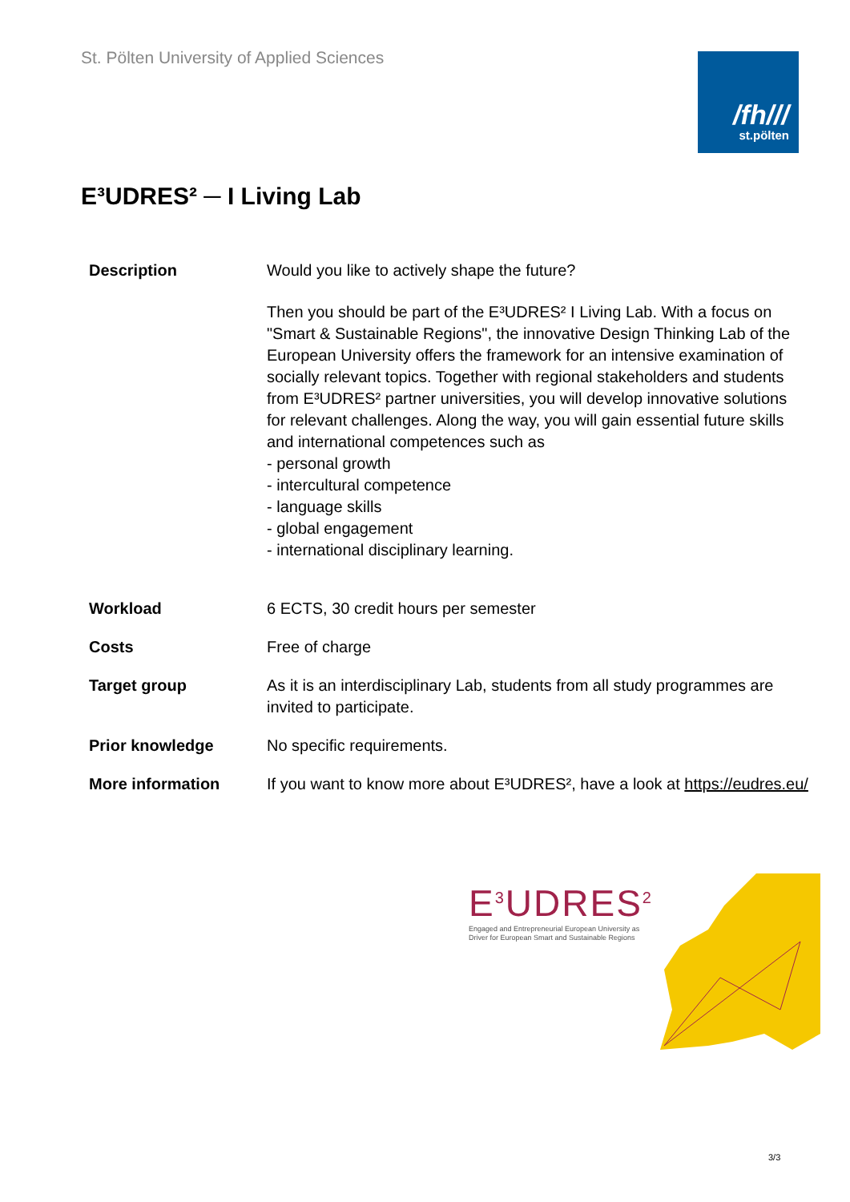St. Pölten University of Applied Sciences
/fh///
st.pölten
E³UDRES² ─ I Living Lab
| Description | Would you like to actively shape the future? Then you should be part of the E³UDRES² I Living Lab. With a focus on "Smart & Sustainable Regions", the innovative Design Thinking Lab of the European University offers the framework for an intensive examination of socially relevant topics. Together with regional stakeholders and students from E³UDRES² partner universities, you will develop innovative solutions for relevant challenges. Along the way, you will gain essential future skills and international competences such as - personal growth - intercultural competence - language skills - global engagement - international disciplinary learning. |
| Workload | 6 ECTS, 30 credit hours per semester |
| Costs | Free of charge |
| Target group | As it is an interdisciplinary Lab, students from all study programmes are invited to participate. |
| Prior knowledge | No specific requirements. |
| More information | If you want to know more about E³UDRES², have a look at https://eudres.eu/ |
E<sup>3</sup>UDRES<sup>2</sup>
Engaged and Entrepreneurial European University as
Driver for European Smart and Sustainable Regions
3/3